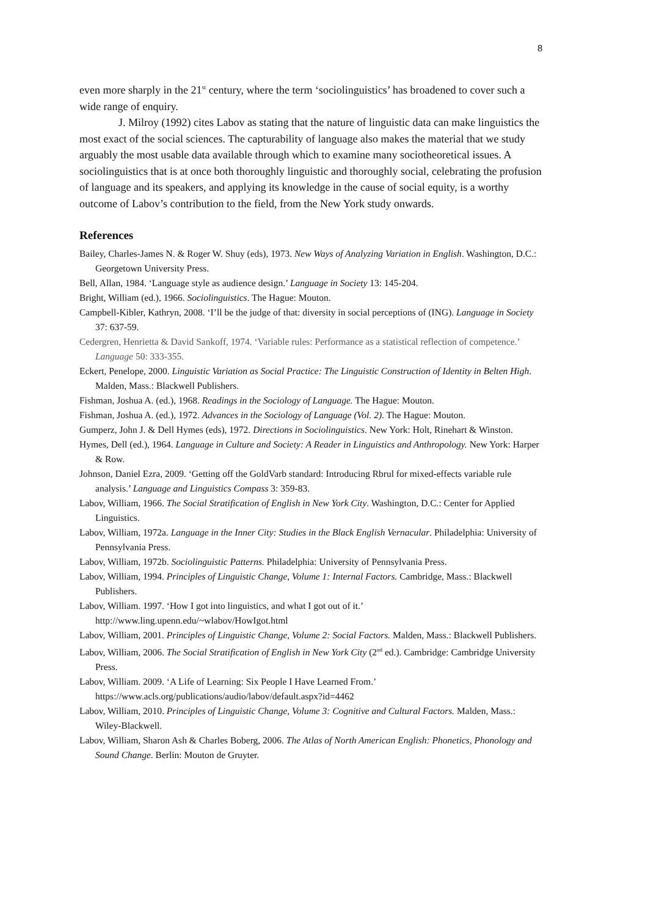8
even more sharply in the 21<sup>st</sup> century, where the term ‘sociolinguistics’ has broadened to cover such a wide range of enquiry.
J. Milroy (1992) cites Labov as stating that the nature of linguistic data can make linguistics the most exact of the social sciences. The capturability of language also makes the material that we study arguably the most usable data available through which to examine many sociotheoretical issues. A sociolinguistics that is at once both thoroughly linguistic and thoroughly social, celebrating the profusion of language and its speakers, and applying its knowledge in the cause of social equity, is a worthy outcome of Labov’s contribution to the field, from the New York study onwards.
References
Bailey, Charles-James N. & Roger W. Shuy (eds), 1973. New Ways of Analyzing Variation in English. Washington, D.C.: Georgetown University Press.
Bell, Allan, 1984. ‘Language style as audience design.’ Language in Society 13: 145-204.
Bright, William (ed.), 1966. Sociolinguistics. The Hague: Mouton.
Campbell-Kibler, Kathryn, 2008. ‘I’ll be the judge of that: diversity in social perceptions of (ING). Language in Society 37: 637-59.
Cedergren, Henrietta & David Sankoff, 1974. ‘Variable rules: Performance as a statistical reflection of competence.’ Language 50: 333-355.
Eckert, Penelope, 2000. Linguistic Variation as Social Practice: The Linguistic Construction of Identity in Belten High. Malden, Mass.: Blackwell Publishers.
Fishman, Joshua A. (ed.), 1968. Readings in the Sociology of Language. The Hague: Mouton.
Fishman, Joshua A. (ed.), 1972. Advances in the Sociology of Language (Vol. 2). The Hague: Mouton.
Gumperz, John J. & Dell Hymes (eds), 1972. Directions in Sociolinguistics. New York: Holt, Rinehart & Winston.
Hymes, Dell (ed.), 1964. Language in Culture and Society: A Reader in Linguistics and Anthropology. New York: Harper & Row.
Johnson, Daniel Ezra, 2009. ‘Getting off the GoldVarb standard: Introducing Rbrul for mixed-effects variable rule analysis.’ Language and Linguistics Compass 3: 359-83.
Labov, William, 1966. The Social Stratification of English in New York City. Washington, D.C.: Center for Applied Linguistics.
Labov, William, 1972a. Language in the Inner City: Studies in the Black English Vernacular. Philadelphia: University of Pennsylvania Press.
Labov, William, 1972b. Sociolinguistic Patterns. Philadelphia: University of Pennsylvania Press.
Labov, William, 1994. Principles of Linguistic Change, Volume 1: Internal Factors. Cambridge, Mass.: Blackwell Publishers.
Labov, William. 1997. ‘How I got into linguistics, and what I got out of it.’ http://www.ling.upenn.edu/~wlabov/HowIgot.html
Labov, William, 2001. Principles of Linguistic Change, Volume 2: Social Factors. Malden, Mass.: Blackwell Publishers.
Labov, William, 2006. The Social Stratification of English in New York City (2<sup>nd</sup> ed.). Cambridge: Cambridge University Press.
Labov, William. 2009. ‘A Life of Learning: Six People I Have Learned From.’ https://www.acls.org/publications/audio/labov/default.aspx?id=4462
Labov, William, 2010. Principles of Linguistic Change, Volume 3: Cognitive and Cultural Factors. Malden, Mass.: Wiley-Blackwell.
Labov, William, Sharon Ash & Charles Boberg, 2006. The Atlas of North American English: Phonetics, Phonology and Sound Change. Berlin: Mouton de Gruyter.